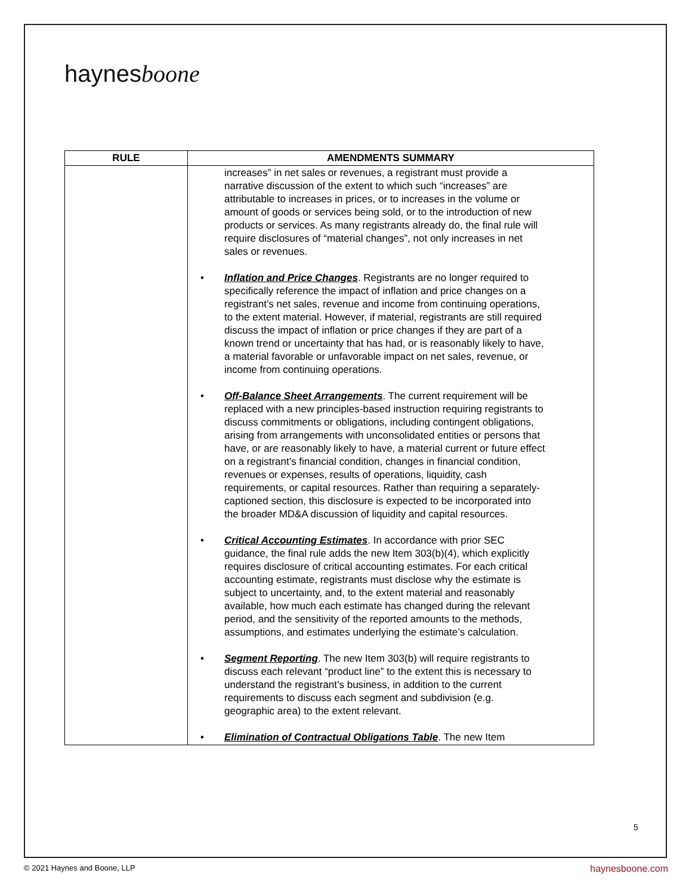haynesboone
| RULE | AMENDMENTS SUMMARY |
| --- | --- |
| | increases” in net sales or revenues, a registrant must provide a narrative discussion of the extent to which such “increases” are attributable to increases in prices, or to increases in the volume or amount of goods or services being sold, or to the introduction of new products or services. As many registrants already do, the final rule will require disclosures of “material changes”, not only increases in net sales or revenues. • Inflation and Price Changes . Registrants are no longer required to specifically reference the impact of inflation and price changes on a registrant’s net sales, revenue and income from continuing operations, to the extent material. However, if material, registrants are still required discuss the impact of inflation or price changes if they are part of a known trend or uncertainty that has had, or is reasonably likely to have, a material favorable or unfavorable impact on net sales, revenue, or income from continuing operations. • Off-Balance Sheet Arrangements . The current requirement will be replaced with a new principles-based instruction requiring registrants to discuss commitments or obligations, including contingent obligations, arising from arrangements with unconsolidated entities or persons that have, or are reasonably likely to have, a material current or future effect on a registrant’s financial condition, changes in financial condition, revenues or expenses, results of operations, liquidity, cash requirements, or capital resources. Rather than requiring a separately-captioned section, this disclosure is expected to be incorporated into the broader MD&A discussion of liquidity and capital resources. • Critical Accounting Estimates . In accordance with prior SEC guidance, the final rule adds the new Item 303(b)(4), which explicitly requires disclosure of critical accounting estimates. For each critical accounting estimate, registrants must disclose why the estimate is subject to uncertainty, and, to the extent material and reasonably available, how much each estimate has changed during the relevant period, and the sensitivity of the reported amounts to the methods, assumptions, and estimates underlying the estimate’s calculation. • Segment Reporting . The new Item 303(b) will require registrants to discuss each relevant “product line” to the extent this is necessary to understand the registrant’s business, in addition to the current requirements to discuss each segment and subdivision (e.g. geographic area) to the extent relevant. • Elimination of Contractual Obligations Table . The new Item |
5
© 2021 Haynes and Boone, LLP haynesboone.com